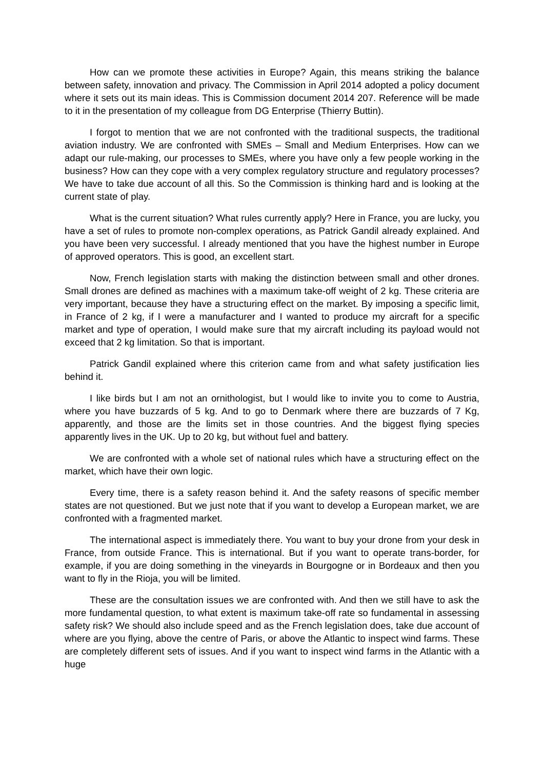How can we promote these activities in Europe? Again, this means striking the balance between safety, innovation and privacy. The Commission in April 2014 adopted a policy document where it sets out its main ideas. This is Commission document 2014 207. Reference will be made to it in the presentation of my colleague from DG Enterprise (Thierry Buttin).
I forgot to mention that we are not confronted with the traditional suspects, the traditional aviation industry. We are confronted with SMEs – Small and Medium Enterprises. How can we adapt our rule-making, our processes to SMEs, where you have only a few people working in the business? How can they cope with a very complex regulatory structure and regulatory processes? We have to take due account of all this. So the Commission is thinking hard and is looking at the current state of play.
What is the current situation? What rules currently apply? Here in France, you are lucky, you have a set of rules to promote non-complex operations, as Patrick Gandil already explained. And you have been very successful. I already mentioned that you have the highest number in Europe of approved operators. This is good, an excellent start.
Now, French legislation starts with making the distinction between small and other drones. Small drones are defined as machines with a maximum take-off weight of 2 kg. These criteria are very important, because they have a structuring effect on the market. By imposing a specific limit, in France of 2 kg, if I were a manufacturer and I wanted to produce my aircraft for a specific market and type of operation, I would make sure that my aircraft including its payload would not exceed that 2 kg limitation. So that is important.
Patrick Gandil explained where this criterion came from and what safety justification lies behind it.
I like birds but I am not an ornithologist, but I would like to invite you to come to Austria, where you have buzzards of 5 kg. And to go to Denmark where there are buzzards of 7 Kg, apparently, and those are the limits set in those countries. And the biggest flying species apparently lives in the UK. Up to 20 kg, but without fuel and battery.
We are confronted with a whole set of national rules which have a structuring effect on the market, which have their own logic.
Every time, there is a safety reason behind it. And the safety reasons of specific member states are not questioned. But we just note that if you want to develop a European market, we are confronted with a fragmented market.
The international aspect is immediately there. You want to buy your drone from your desk in France, from outside France. This is international. But if you want to operate trans-border, for example, if you are doing something in the vineyards in Bourgogne or in Bordeaux and then you want to fly in the Rioja, you will be limited.
These are the consultation issues we are confronted with. And then we still have to ask the more fundamental question, to what extent is maximum take-off rate so fundamental in assessing safety risk? We should also include speed and as the French legislation does, take due account of where are you flying, above the centre of Paris, or above the Atlantic to inspect wind farms. These are completely different sets of issues. And if you want to inspect wind farms in the Atlantic with a huge